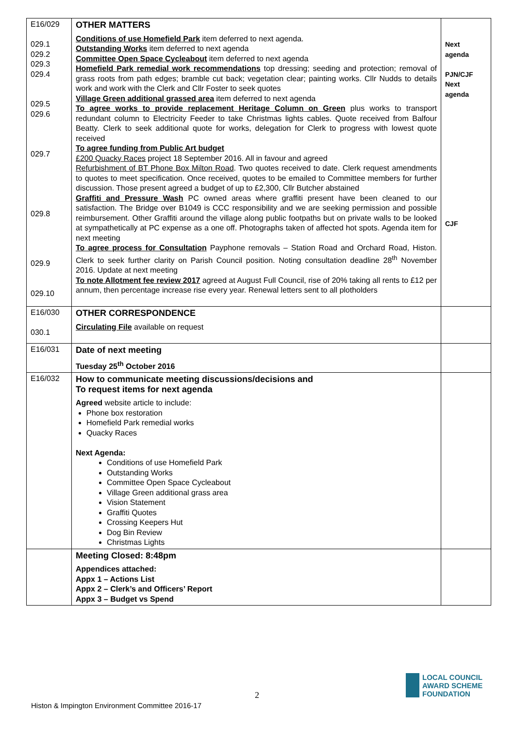| E16/029 029.1 029.2 029.3 029.4 029.5 029.6 029.7 029.8 029.9 029.10 | OTHER MATTERS Conditions of use Homefield Park item deferred to next agenda. Outstanding Works item deferred to next agenda Committee Open Space Cycleabout item deferred to next agenda Homefield Park remedial work recommendations top dressing; seeding and protection; removal of grass roots from path edges; bramble cut back; vegetation clear; painting works. Cllr Nudds to details work and work with the Clerk and Cllr Foster to seek quotes Village Green additional grassed area item deferred to next agenda To agree works to provide replacement Heritage Column on Green plus works to transport redundant column to Electricity Feeder to take Christmas lights cables. Quote received from Balfour Beatty. Clerk to seek additional quote for works, delegation for Clerk to progress with lowest quote received To agree funding from Public Art budget £200 Quacky Races project 18 September 2016. All in favour and agreed Refurbishment of BT Phone Box Milton Road . Two quotes received to date. Clerk request amendments to quotes to meet specification. Once received, quotes to be emailed to Committee members for further discussion. Those present agreed a budget of up to £2,300, Cllr Butcher abstained Graffiti and Pressure Wash PC owned areas where graffiti present have been cleaned to our satisfaction. The Bridge over B1049 is CCC responsibility and we are seeking permission and possible reimbursement. Other Graffiti around the village along public footpaths but on private walls to be looked at sympathetically at PC expense as a one off. Photographs taken of affected hot spots. Agenda item for next meeting To agree process for Consultation Payphone removals – Station Road and Orchard Road, Histon. Clerk to seek further clarity on Parish Council position. Noting consultation deadline 28<sup>th</sup> November 2016. Update at next meeting To note Allotment fee review 2017 agreed at August Full Council, rise of 20% taking all rents to £12 per annum, then percentage increase rise every year. Renewal letters sent to all plotholders | Next agenda PJN/CJF Next agenda CJF |
| E16/030 030.1 | OTHER CORRESPONDENCE Circulating File available on request | |
| E16/031 | Date of next meeting Tuesday 25<sup>th</sup> October 2016 | |
| E16/032 | How to communicate meeting discussions/decisions and To request items for next agenda Agreed website article to include: Phone box restoration Homefield Park remedial works Quacky Races Next Agenda: Conditions of use Homefield Park Outstanding Works Committee Open Space Cycleabout Village Green additional grass area Vision Statement Graffiti Quotes Crossing Keepers Hut Dog Bin Review Christmas Lights | |
| | Meeting Closed: 8:48pm Appendices attached: Appx 1 – Actions List Appx 2 – Clerk’s and Officers’ Report Appx 3 – Budget vs Spend | |
2
LOCAL COUNCIL
AWARD SCHEME
FOUNDATION
Histon & Impington Environment Committee 2016-17